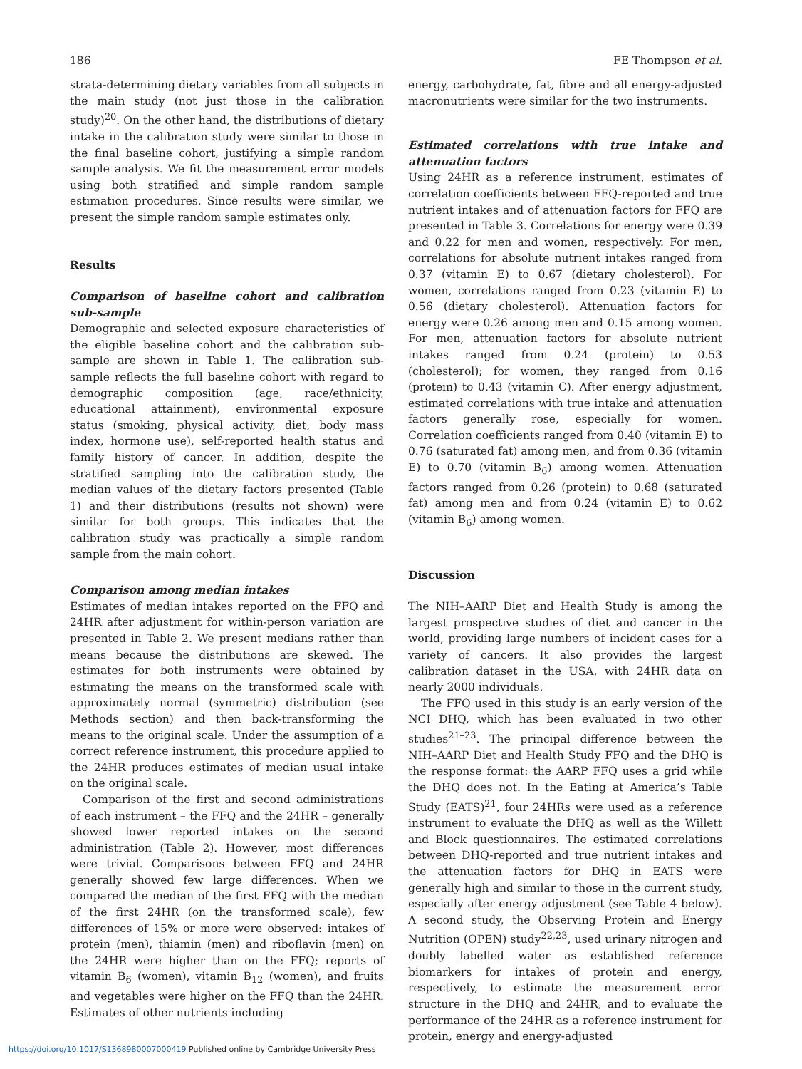186 FE Thompson et al.
strata-determining dietary variables from all subjects in the main study (not just those in the calibration study)<sup>20</sup>. On the other hand, the distributions of dietary intake in the calibration study were similar to those in the final baseline cohort, justifying a simple random sample analysis. We fit the measurement error models using both stratified and simple random sample estimation procedures. Since results were similar, we present the simple random sample estimates only.
Results
Comparison of baseline cohort and calibration sub-sample
Demographic and selected exposure characteristics of the eligible baseline cohort and the calibration sub-sample are shown in Table 1. The calibration sub-sample reflects the full baseline cohort with regard to demographic composition (age, race/ethnicity, educational attainment), environmental exposure status (smoking, physical activity, diet, body mass index, hormone use), self-reported health status and family history of cancer. In addition, despite the stratified sampling into the calibration study, the median values of the dietary factors presented (Table 1) and their distributions (results not shown) were similar for both groups. This indicates that the calibration study was practically a simple random sample from the main cohort.
Comparison among median intakes
Estimates of median intakes reported on the FFQ and 24HR after adjustment for within-person variation are presented in Table 2. We present medians rather than means because the distributions are skewed. The estimates for both instruments were obtained by estimating the means on the transformed scale with approximately normal (symmetric) distribution (see Methods section) and then back-transforming the means to the original scale. Under the assumption of a correct reference instrument, this procedure applied to the 24HR produces estimates of median usual intake on the original scale.
Comparison of the first and second administrations of each instrument – the FFQ and the 24HR – generally showed lower reported intakes on the second administration (Table 2). However, most differences were trivial. Comparisons between FFQ and 24HR generally showed few large differences. When we compared the median of the first FFQ with the median of the first 24HR (on the transformed scale), few differences of 15% or more were observed: intakes of protein (men), thiamin (men) and riboflavin (men) on the 24HR were higher than on the FFQ; reports of vitamin B<sub>6</sub> (women), vitamin B<sub>12</sub> (women), and fruits and vegetables were higher on the FFQ than the 24HR. Estimates of other nutrients including
energy, carbohydrate, fat, fibre and all energy-adjusted macronutrients were similar for the two instruments.
Estimated correlations with true intake and attenuation factors
Using 24HR as a reference instrument, estimates of correlation coefficients between FFQ-reported and true nutrient intakes and of attenuation factors for FFQ are presented in Table 3. Correlations for energy were 0.39 and 0.22 for men and women, respectively. For men, correlations for absolute nutrient intakes ranged from 0.37 (vitamin E) to 0.67 (dietary cholesterol). For women, correlations ranged from 0.23 (vitamin E) to 0.56 (dietary cholesterol). Attenuation factors for energy were 0.26 among men and 0.15 among women. For men, attenuation factors for absolute nutrient intakes ranged from 0.24 (protein) to 0.53 (cholesterol); for women, they ranged from 0.16 (protein) to 0.43 (vitamin C). After energy adjustment, estimated correlations with true intake and attenuation factors generally rose, especially for women. Correlation coefficients ranged from 0.40 (vitamin E) to 0.76 (saturated fat) among men, and from 0.36 (vitamin E) to 0.70 (vitamin B<sub>6</sub>) among women. Attenuation factors ranged from 0.26 (protein) to 0.68 (saturated fat) among men and from 0.24 (vitamin E) to 0.62 (vitamin B<sub>6</sub>) among women.
Discussion
The NIH–AARP Diet and Health Study is among the largest prospective studies of diet and cancer in the world, providing large numbers of incident cases for a variety of cancers. It also provides the largest calibration dataset in the USA, with 24HR data on nearly 2000 individuals.
The FFQ used in this study is an early version of the NCI DHQ, which has been evaluated in two other studies<sup>21–23</sup>. The principal difference between the NIH–AARP Diet and Health Study FFQ and the DHQ is the response format: the AARP FFQ uses a grid while the DHQ does not. In the Eating at America’s Table Study (EATS)<sup>21</sup>, four 24HRs were used as a reference instrument to evaluate the DHQ as well as the Willett and Block questionnaires. The estimated correlations between DHQ-reported and true nutrient intakes and the attenuation factors for DHQ in EATS were generally high and similar to those in the current study, especially after energy adjustment (see Table 4 below). A second study, the Observing Protein and Energy Nutrition (OPEN) study<sup>22,23</sup>, used urinary nitrogen and doubly labelled water as established reference biomarkers for intakes of protein and energy, respectively, to estimate the measurement error structure in the DHQ and 24HR, and to evaluate the performance of the 24HR as a reference instrument for protein, energy and energy-adjusted
https://doi.org/10.1017/S1368980007000419 Published online by Cambridge University Press